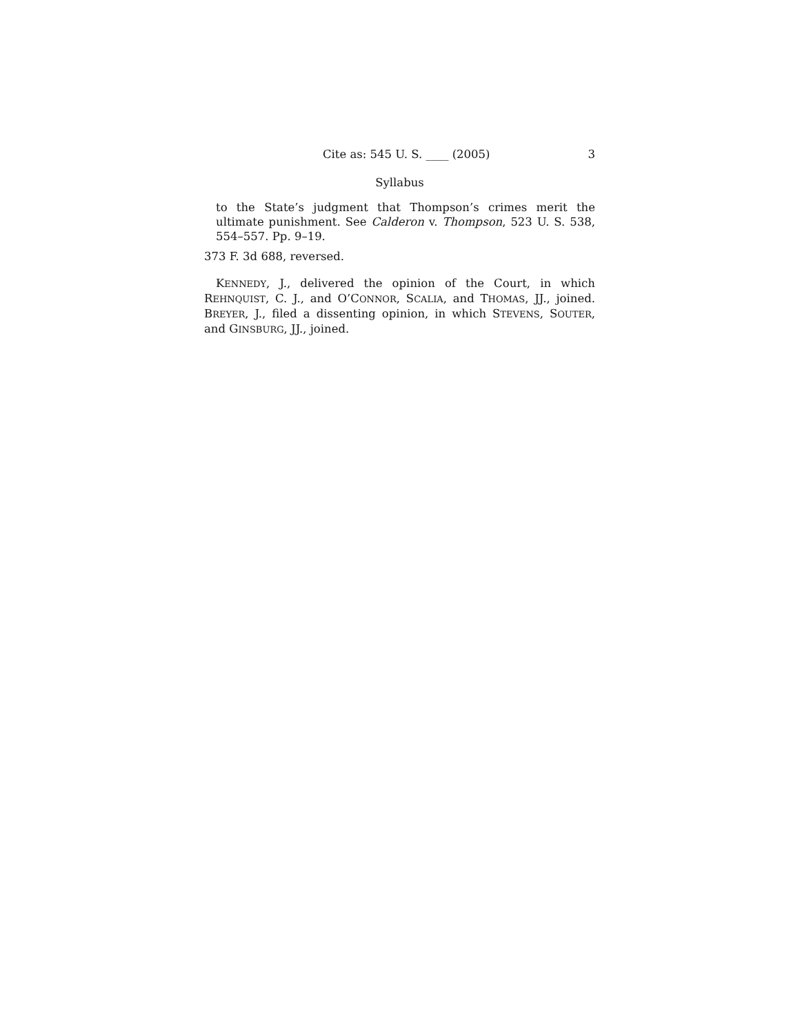Cite as: 545 U. S. ____ (2005) 3
Syllabus
to the State’s judgment that Thompson’s crimes merit the ultimate punishment. See Calderon v. Thompson, 523 U. S. 538, 554–557. Pp. 9–19.
373 F. 3d 688, reversed.
KENNEDY, J., delivered the opinion of the Court, in which REHNQUIST, C. J., and O’CONNOR, SCALIA, and THOMAS, JJ., joined. BREYER, J., filed a dissenting opinion, in which STEVENS, SOUTER, and GINSBURG, JJ., joined.